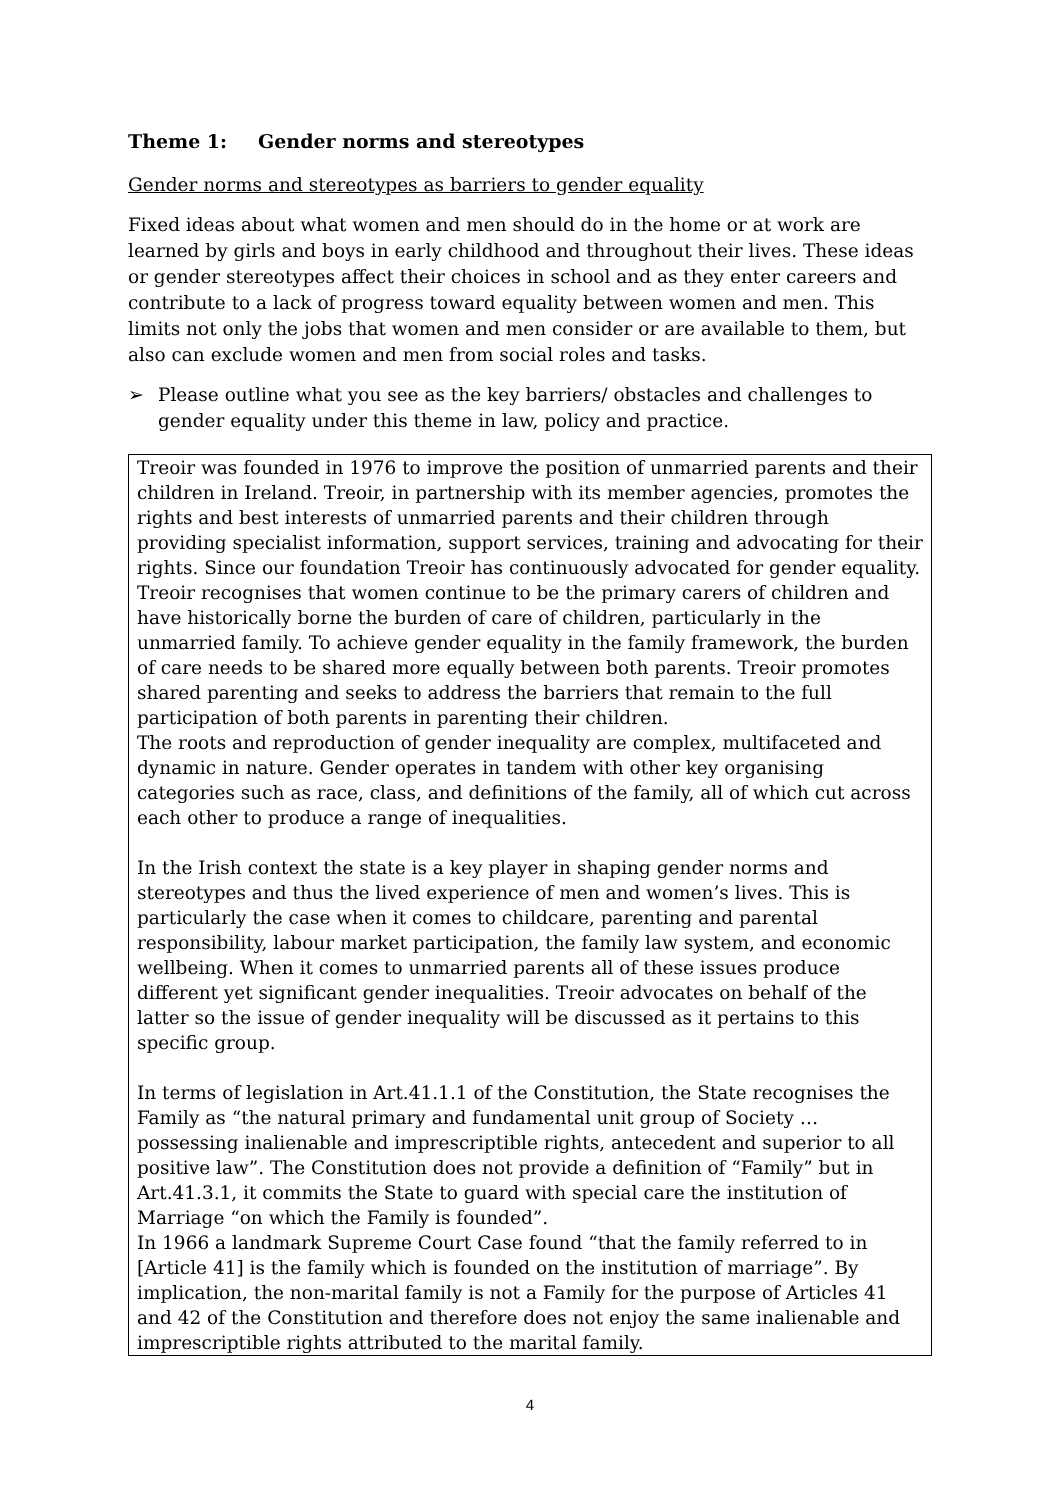Theme 1: Gender norms and stereotypes
Gender norms and stereotypes as barriers to gender equality
Fixed ideas about what women and men should do in the home or at work are learned by girls and boys in early childhood and throughout their lives. These ideas or gender stereotypes affect their choices in school and as they enter careers and contribute to a lack of progress toward equality between women and men. This limits not only the jobs that women and men consider or are available to them, but also can exclude women and men from social roles and tasks.
➢ Please outline what you see as the key barriers/ obstacles and challenges to gender equality under this theme in law, policy and practice.
Treoir was founded in 1976 to improve the position of unmarried parents and their children in Ireland. Treoir, in partnership with its member agencies, promotes the rights and best interests of unmarried parents and their children through providing specialist information, support services, training and advocating for their rights. Since our foundation Treoir has continuously advocated for gender equality. Treoir recognises that women continue to be the primary carers of children and have historically borne the burden of care of children, particularly in the unmarried family. To achieve gender equality in the family framework, the burden of care needs to be shared more equally between both parents. Treoir promotes shared parenting and seeks to address the barriers that remain to the full participation of both parents in parenting their children.
The roots and reproduction of gender inequality are complex, multifaceted and dynamic in nature. Gender operates in tandem with other key organising categories such as race, class, and definitions of the family, all of which cut across each other to produce a range of inequalities.
In the Irish context the state is a key player in shaping gender norms and stereotypes and thus the lived experience of men and women’s lives. This is particularly the case when it comes to childcare, parenting and parental responsibility, labour market participation, the family law system, and economic wellbeing. When it comes to unmarried parents all of these issues produce different yet significant gender inequalities. Treoir advocates on behalf of the latter so the issue of gender inequality will be discussed as it pertains to this specific group.
In terms of legislation in Art.41.1.1 of the Constitution, the State recognises the Family as “the natural primary and fundamental unit group of Society … possessing inalienable and imprescriptible rights, antecedent and superior to all positive law”. The Constitution does not provide a definition of “Family” but in Art.41.3.1, it commits the State to guard with special care the institution of Marriage “on which the Family is founded”.
In 1966 a landmark Supreme Court Case found “that the family referred to in [Article 41] is the family which is founded on the institution of marriage”. By implication, the non-marital family is not a Family for the purpose of Articles 41 and 42 of the Constitution and therefore does not enjoy the same inalienable and imprescriptible rights attributed to the marital family.
4